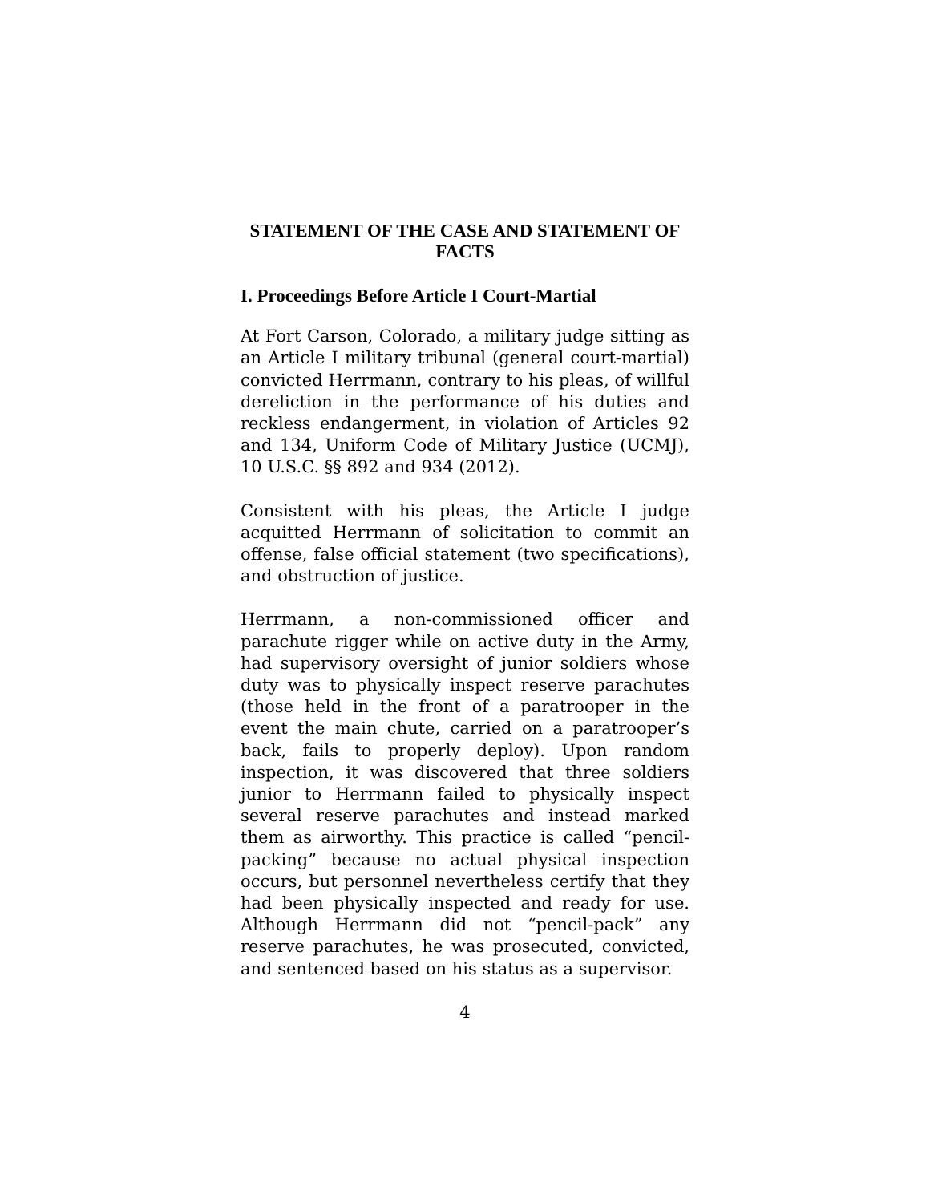STATEMENT OF THE CASE AND STATEMENT OF FACTS
I. Proceedings Before Article I Court-Martial
At Fort Carson, Colorado, a military judge sitting as an Article I military tribunal (general court-martial) convicted Herrmann, contrary to his pleas, of willful dereliction in the performance of his duties and reckless endangerment, in violation of Articles 92 and 134, Uniform Code of Military Justice (UCMJ), 10 U.S.C. §§ 892 and 934 (2012).
Consistent with his pleas, the Article I judge acquitted Herrmann of solicitation to commit an offense, false official statement (two specifications), and obstruction of justice.
Herrmann, a non-commissioned officer and parachute rigger while on active duty in the Army, had supervisory oversight of junior soldiers whose duty was to physically inspect reserve parachutes (those held in the front of a paratrooper in the event the main chute, carried on a paratrooper’s back, fails to properly deploy). Upon random inspection, it was discovered that three soldiers junior to Herrmann failed to physically inspect several reserve parachutes and instead marked them as airworthy. This practice is called “pencil-packing” because no actual physical inspection occurs, but personnel nevertheless certify that they had been physically inspected and ready for use. Although Herrmann did not “pencil-pack” any reserve parachutes, he was prosecuted, convicted, and sentenced based on his status as a supervisor.
4